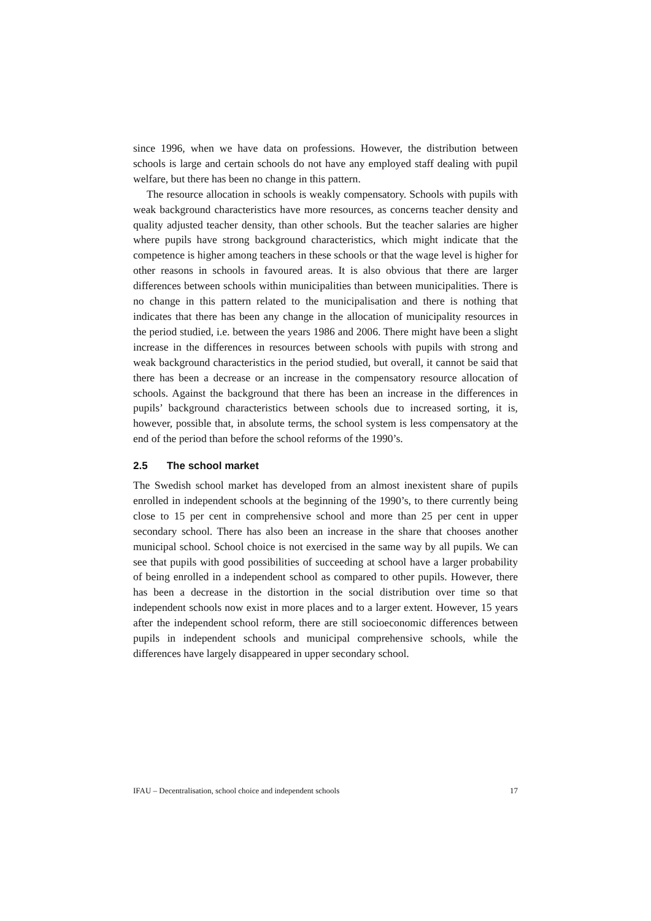since 1996, when we have data on professions. However, the distribution between schools is large and certain schools do not have any employed staff dealing with pupil welfare, but there has been no change in this pattern.
The resource allocation in schools is weakly compensatory. Schools with pupils with weak background characteristics have more resources, as concerns teacher density and quality adjusted teacher density, than other schools. But the teacher salaries are higher where pupils have strong background characteristics, which might indicate that the competence is higher among teachers in these schools or that the wage level is higher for other reasons in schools in favoured areas. It is also obvious that there are larger differences between schools within municipalities than between municipalities. There is no change in this pattern related to the municipalisation and there is nothing that indicates that there has been any change in the allocation of municipality resources in the period studied, i.e. between the years 1986 and 2006. There might have been a slight increase in the differences in resources between schools with pupils with strong and weak background characteristics in the period studied, but overall, it cannot be said that there has been a decrease or an increase in the compensatory resource allocation of schools. Against the background that there has been an increase in the differences in pupils’ background characteristics between schools due to increased sorting, it is, however, possible that, in absolute terms, the school system is less compensatory at the end of the period than before the school reforms of the 1990’s.
2.5 The school market
The Swedish school market has developed from an almost inexistent share of pupils enrolled in independent schools at the beginning of the 1990’s, to there currently being close to 15 per cent in comprehensive school and more than 25 per cent in upper secondary school. There has also been an increase in the share that chooses another municipal school. School choice is not exercised in the same way by all pupils. We can see that pupils with good possibilities of succeeding at school have a larger probability of being enrolled in a independent school as compared to other pupils. However, there has been a decrease in the distortion in the social distribution over time so that independent schools now exist in more places and to a larger extent. However, 15 years after the independent school reform, there are still socioeconomic differences between pupils in independent schools and municipal comprehensive schools, while the differences have largely disappeared in upper secondary school.
IFAU – Decentralisation, school choice and independent schools 17